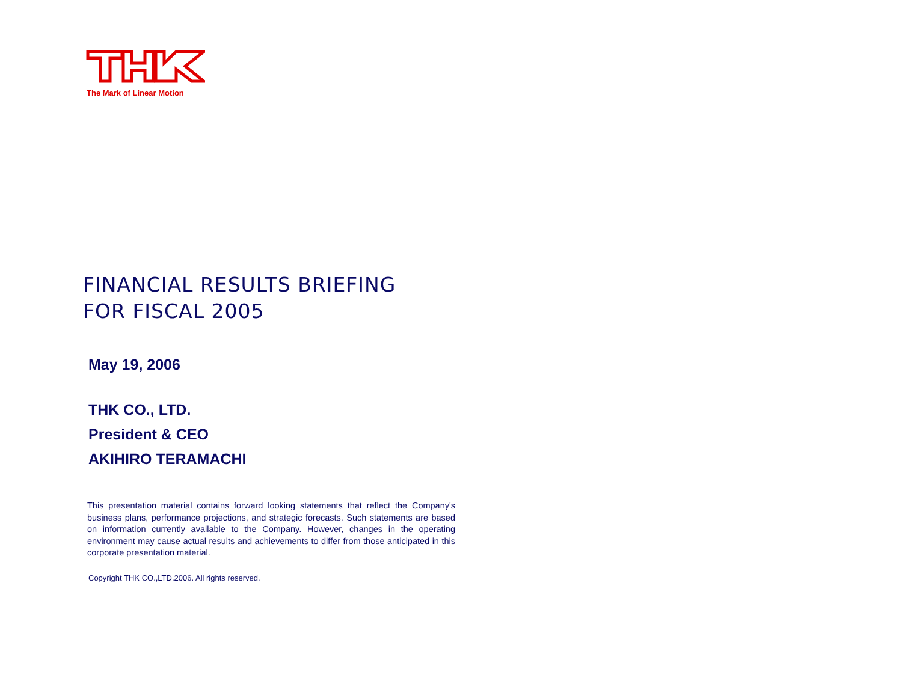The Mark of Linear Motion
FINANCIAL RESULTS BRIEFING
FOR FISCAL 2005
May 19, 2006
THK CO., LTD.
President & CEO
AKIHIRO TERAMACHI
This presentation material contains forward looking statements that reflect the Company's business plans, performance projections, and strategic forecasts. Such statements are based on information currently available to the Company. However, changes in the operating environment may cause actual results and achievements to differ from those anticipated in this corporate presentation material.
Copyright THK CO.,LTD.2006. All rights reserved.